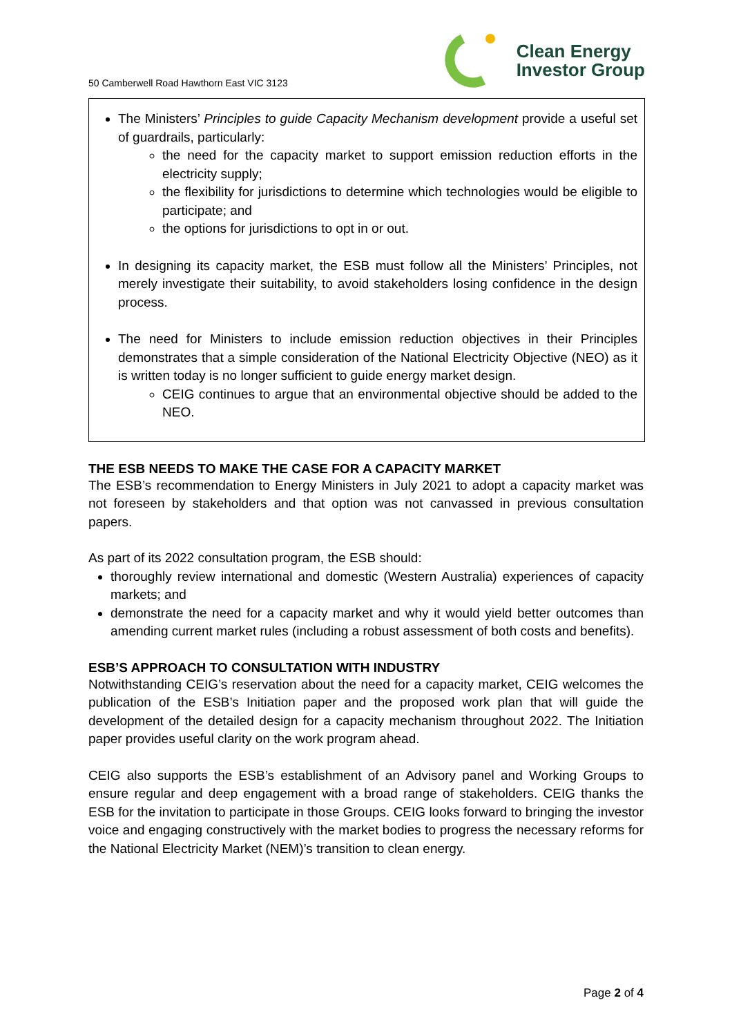50 Camberwell Road Hawthorn East VIC 3123
Clean Energy
Investor Group
The Ministers’ Principles to guide Capacity Mechanism development provide a useful set of guardrails, particularly:
the need for the capacity market to support emission reduction efforts in the electricity supply;
the flexibility for jurisdictions to determine which technologies would be eligible to participate; and
the options for jurisdictions to opt in or out.
In designing its capacity market, the ESB must follow all the Ministers’ Principles, not merely investigate their suitability, to avoid stakeholders losing confidence in the design process.
The need for Ministers to include emission reduction objectives in their Principles demonstrates that a simple consideration of the National Electricity Objective (NEO) as it is written today is no longer sufficient to guide energy market design.
CEIG continues to argue that an environmental objective should be added to the NEO.
THE ESB NEEDS TO MAKE THE CASE FOR A CAPACITY MARKET
The ESB’s recommendation to Energy Ministers in July 2021 to adopt a capacity market was not foreseen by stakeholders and that option was not canvassed in previous consultation papers.
As part of its 2022 consultation program, the ESB should:
thoroughly review international and domestic (Western Australia) experiences of capacity markets; and
demonstrate the need for a capacity market and why it would yield better outcomes than amending current market rules (including a robust assessment of both costs and benefits).
ESB’S APPROACH TO CONSULTATION WITH INDUSTRY
Notwithstanding CEIG’s reservation about the need for a capacity market, CEIG welcomes the publication of the ESB’s Initiation paper and the proposed work plan that will guide the development of the detailed design for a capacity mechanism throughout 2022. The Initiation paper provides useful clarity on the work program ahead.
CEIG also supports the ESB’s establishment of an Advisory panel and Working Groups to ensure regular and deep engagement with a broad range of stakeholders. CEIG thanks the ESB for the invitation to participate in those Groups. CEIG looks forward to bringing the investor voice and engaging constructively with the market bodies to progress the necessary reforms for the National Electricity Market (NEM)’s transition to clean energy.
Page 2 of 4